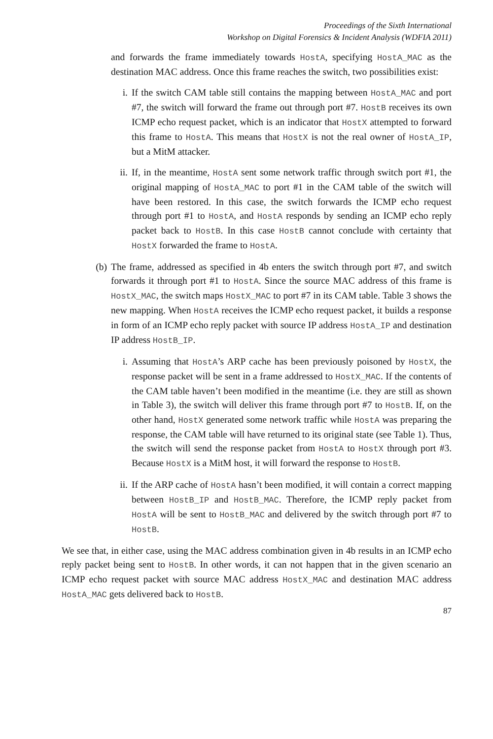Proceedings of the Sixth International
Workshop on Digital Forensics & Incident Analysis (WDFIA 2011)
and forwards the frame immediately towards HostA, specifying HostA_MAC as the destination MAC address. Once this frame reaches the switch, two possibilities exist:
i. If the switch CAM table still contains the mapping between HostA_MAC and port #7, the switch will forward the frame out through port #7. HostB receives its own ICMP echo request packet, which is an indicator that HostX attempted to forward this frame to HostA. This means that HostX is not the real owner of HostA_IP, but a MitM attacker.
ii.
If, in the meantime, HostA sent some network traffic through switch port #1, the original mapping of HostA_MAC to port #1 in the CAM table of the switch will have been restored. In this case, the switch forwards the ICMP echo request through port #1 to HostA, and HostA responds by sending an ICMP echo reply packet back to HostB. In this case HostB cannot conclude with certainty that HostX forwarded the frame to HostA.
(b) The frame, addressed as specified in 4b enters the switch through port #7, and switch forwards it through port #1 to HostA. Since the source MAC address of this frame is HostX_MAC, the switch maps HostX_MAC to port #7 in its CAM table. Table 3 shows the new mapping. When HostA receives the ICMP echo request packet, it builds a response in form of an ICMP echo reply packet with source IP address HostA_IP and destination IP address HostB_IP.
i. Assuming that HostA’s ARP cache has been previously poisoned by HostX, the response packet will be sent in a frame addressed to HostX_MAC. If the contents of the CAM table haven’t been modified in the meantime (i.e. they are still as shown in Table 3), the switch will deliver this frame through port #7 to HostB. If, on the other hand, HostX generated some network traffic while HostA was preparing the response, the CAM table will have returned to its original state (see Table 1). Thus, the switch will send the response packet from HostA to HostX through port #3. Because HostX is a MitM host, it will forward the response to HostB.
ii.
If the ARP cache of HostA hasn’t been modified, it will contain a correct mapping between HostB_IP and HostB_MAC. Therefore, the ICMP reply packet from HostA will be sent to HostB_MAC and delivered by the switch through port #7 to HostB.
We see that, in either case, using the MAC address combination given in 4b results in an ICMP echo reply packet being sent to HostB. In other words, it can not happen that in the given scenario an ICMP echo request packet with source MAC address HostX_MAC and destination MAC address HostA_MAC gets delivered back to HostB.
87